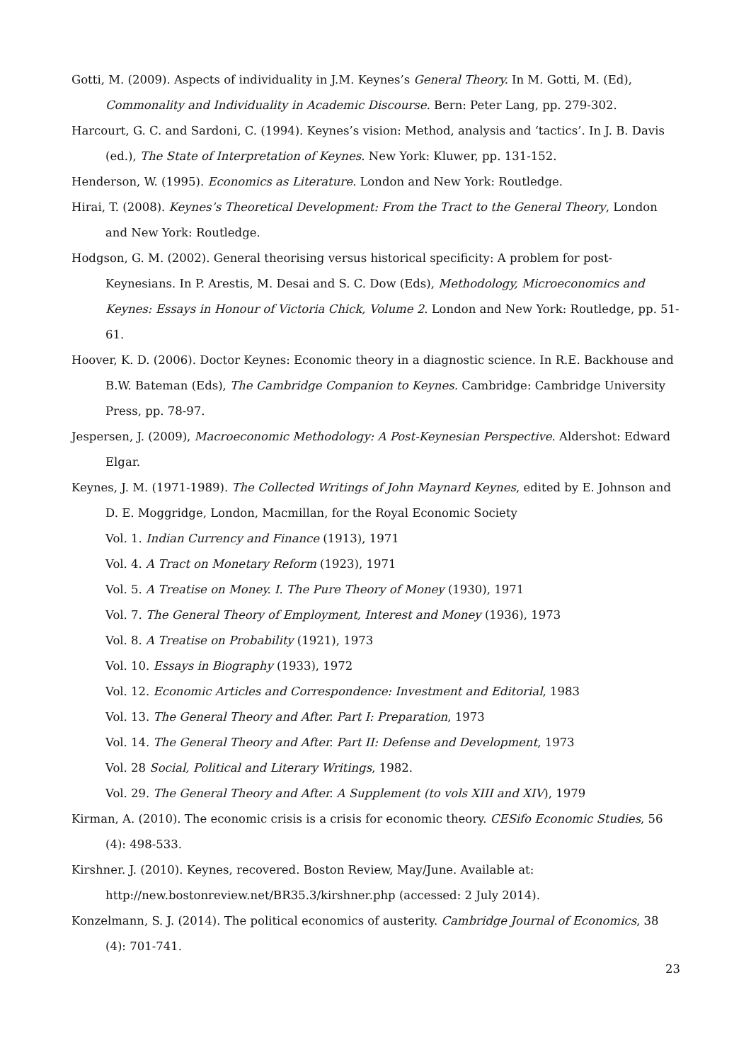Gotti, M. (2009). Aspects of individuality in J.M. Keynes’s General Theory. In M. Gotti, M. (Ed), Commonality and Individuality in Academic Discourse. Bern: Peter Lang, pp. 279-302.
Harcourt, G. C. and Sardoni, C. (1994). Keynes’s vision: Method, analysis and ‘tactics’. In J. B. Davis (ed.), The State of Interpretation of Keynes. New York: Kluwer, pp. 131-152.
Henderson, W. (1995). Economics as Literature. London and New York: Routledge.
Hirai, T. (2008). Keynes’s Theoretical Development: From the Tract to the General Theory, London and New York: Routledge.
Hodgson, G. M. (2002). General theorising versus historical specificity: A problem for post-Keynesians. In P. Arestis, M. Desai and S. C. Dow (Eds), Methodology, Microeconomics and Keynes: Essays in Honour of Victoria Chick, Volume 2. London and New York: Routledge, pp. 51-61.
Hoover, K. D. (2006). Doctor Keynes: Economic theory in a diagnostic science. In R.E. Backhouse and B.W. Bateman (Eds), The Cambridge Companion to Keynes. Cambridge: Cambridge University Press, pp. 78-97.
Jespersen, J. (2009), Macroeconomic Methodology: A Post-Keynesian Perspective. Aldershot: Edward Elgar.
Keynes, J. M. (1971-1989). The Collected Writings of John Maynard Keynes, edited by E. Johnson and D. E. Moggridge, London, Macmillan, for the Royal Economic Society
Vol. 1. Indian Currency and Finance (1913), 1971
Vol. 4. A Tract on Monetary Reform (1923), 1971
Vol. 5. A Treatise on Money. I. The Pure Theory of Money (1930), 1971
Vol. 7. The General Theory of Employment, Interest and Money (1936), 1973
Vol. 8. A Treatise on Probability (1921), 1973
Vol. 10. Essays in Biography (1933), 1972
Vol. 12. Economic Articles and Correspondence: Investment and Editorial, 1983
Vol. 13. The General Theory and After. Part I: Preparation, 1973
Vol. 14. The General Theory and After. Part II: Defense and Development, 1973
Vol. 28 Social, Political and Literary Writings, 1982.
Vol. 29. The General Theory and After. A Supplement (to vols XIII and XIV), 1979
Kirman, A. (2010). The economic crisis is a crisis for economic theory. CESifo Economic Studies, 56 (4): 498-533.
Kirshner. J. (2010). Keynes, recovered. Boston Review, May/June. Available at: http://new.bostonreview.net/BR35.3/kirshner.php (accessed: 2 July 2014).
Konzelmann, S. J. (2014). The political economics of austerity. Cambridge Journal of Economics, 38 (4): 701-741.
23